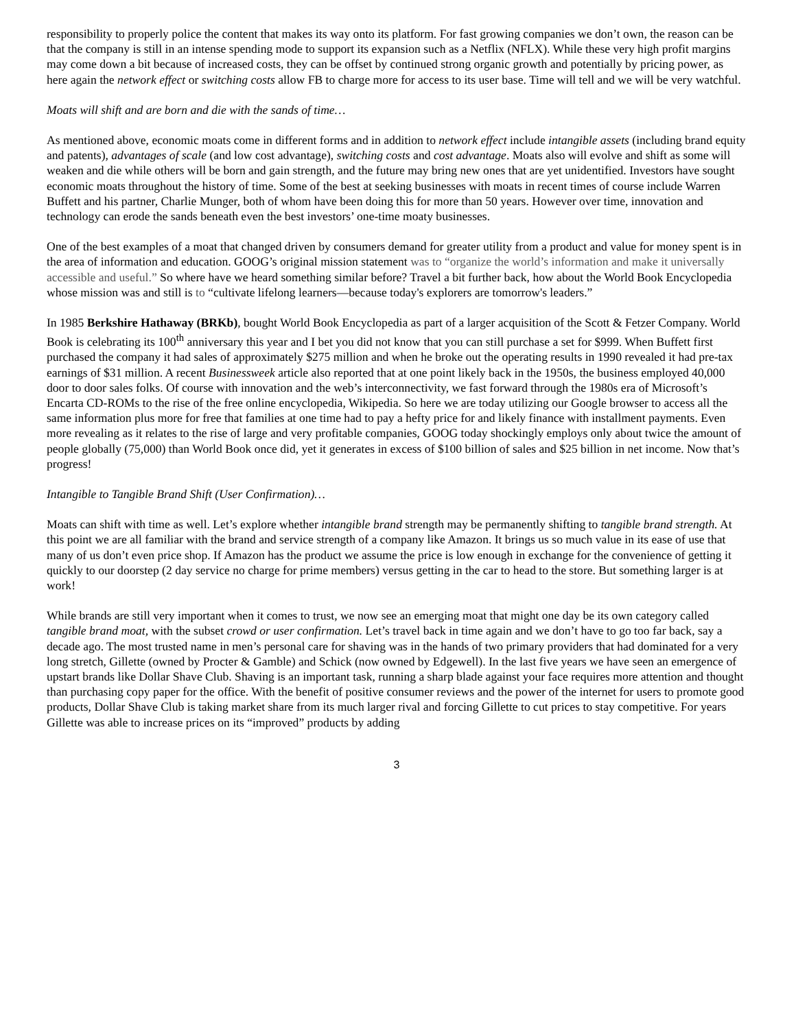responsibility to properly police the content that makes its way onto its platform. For fast growing companies we don’t own, the reason can be that the company is still in an intense spending mode to support its expansion such as a Netflix (NFLX). While these very high profit margins may come down a bit because of increased costs, they can be offset by continued strong organic growth and potentially by pricing power, as here again the network effect or switching costs allow FB to charge more for access to its user base. Time will tell and we will be very watchful.
Moats will shift and are born and die with the sands of time…
As mentioned above, economic moats come in different forms and in addition to network effect include intangible assets (including brand equity and patents), advantages of scale (and low cost advantage), switching costs and cost advantage. Moats also will evolve and shift as some will weaken and die while others will be born and gain strength, and the future may bring new ones that are yet unidentified. Investors have sought economic moats throughout the history of time. Some of the best at seeking businesses with moats in recent times of course include Warren Buffett and his partner, Charlie Munger, both of whom have been doing this for more than 50 years. However over time, innovation and technology can erode the sands beneath even the best investors’ one-time moaty businesses.
One of the best examples of a moat that changed driven by consumers demand for greater utility from a product and value for money spent is in the area of information and education. GOOG’s original mission statement was to “organize the world’s information and make it universally accessible and useful.” So where have we heard something similar before? Travel a bit further back, how about the World Book Encyclopedia whose mission was and still is to “cultivate lifelong learners—because today's explorers are tomorrow's leaders.”
In 1985 Berkshire Hathaway (BRKb), bought World Book Encyclopedia as part of a larger acquisition of the Scott & Fetzer Company. World Book is celebrating its 100<sup>th</sup> anniversary this year and I bet you did not know that you can still purchase a set for $999. When Buffett first purchased the company it had sales of approximately $275 million and when he broke out the operating results in 1990 revealed it had pre-tax earnings of $31 million. A recent Businessweek article also reported that at one point likely back in the 1950s, the business employed 40,000 door to door sales folks. Of course with innovation and the web’s interconnectivity, we fast forward through the 1980s era of Microsoft’s Encarta CD-ROMs to the rise of the free online encyclopedia, Wikipedia. So here we are today utilizing our Google browser to access all the same information plus more for free that families at one time had to pay a hefty price for and likely finance with installment payments. Even more revealing as it relates to the rise of large and very profitable companies, GOOG today shockingly employs only about twice the amount of people globally (75,000) than World Book once did, yet it generates in excess of $100 billion of sales and $25 billion in net income. Now that’s progress!
Intangible to Tangible Brand Shift (User Confirmation)…
Moats can shift with time as well. Let’s explore whether intangible brand strength may be permanently shifting to tangible brand strength. At this point we are all familiar with the brand and service strength of a company like Amazon. It brings us so much value in its ease of use that many of us don’t even price shop. If Amazon has the product we assume the price is low enough in exchange for the convenience of getting it quickly to our doorstep (2 day service no charge for prime members) versus getting in the car to head to the store. But something larger is at work!
While brands are still very important when it comes to trust, we now see an emerging moat that might one day be its own category called tangible brand moat, with the subset crowd or user confirmation. Let’s travel back in time again and we don’t have to go too far back, say a decade ago. The most trusted name in men’s personal care for shaving was in the hands of two primary providers that had dominated for a very long stretch, Gillette (owned by Procter & Gamble) and Schick (now owned by Edgewell). In the last five years we have seen an emergence of upstart brands like Dollar Shave Club. Shaving is an important task, running a sharp blade against your face requires more attention and thought than purchasing copy paper for the office. With the benefit of positive consumer reviews and the power of the internet for users to promote good products, Dollar Shave Club is taking market share from its much larger rival and forcing Gillette to cut prices to stay competitive. For years Gillette was able to increase prices on its “improved” products by adding
3